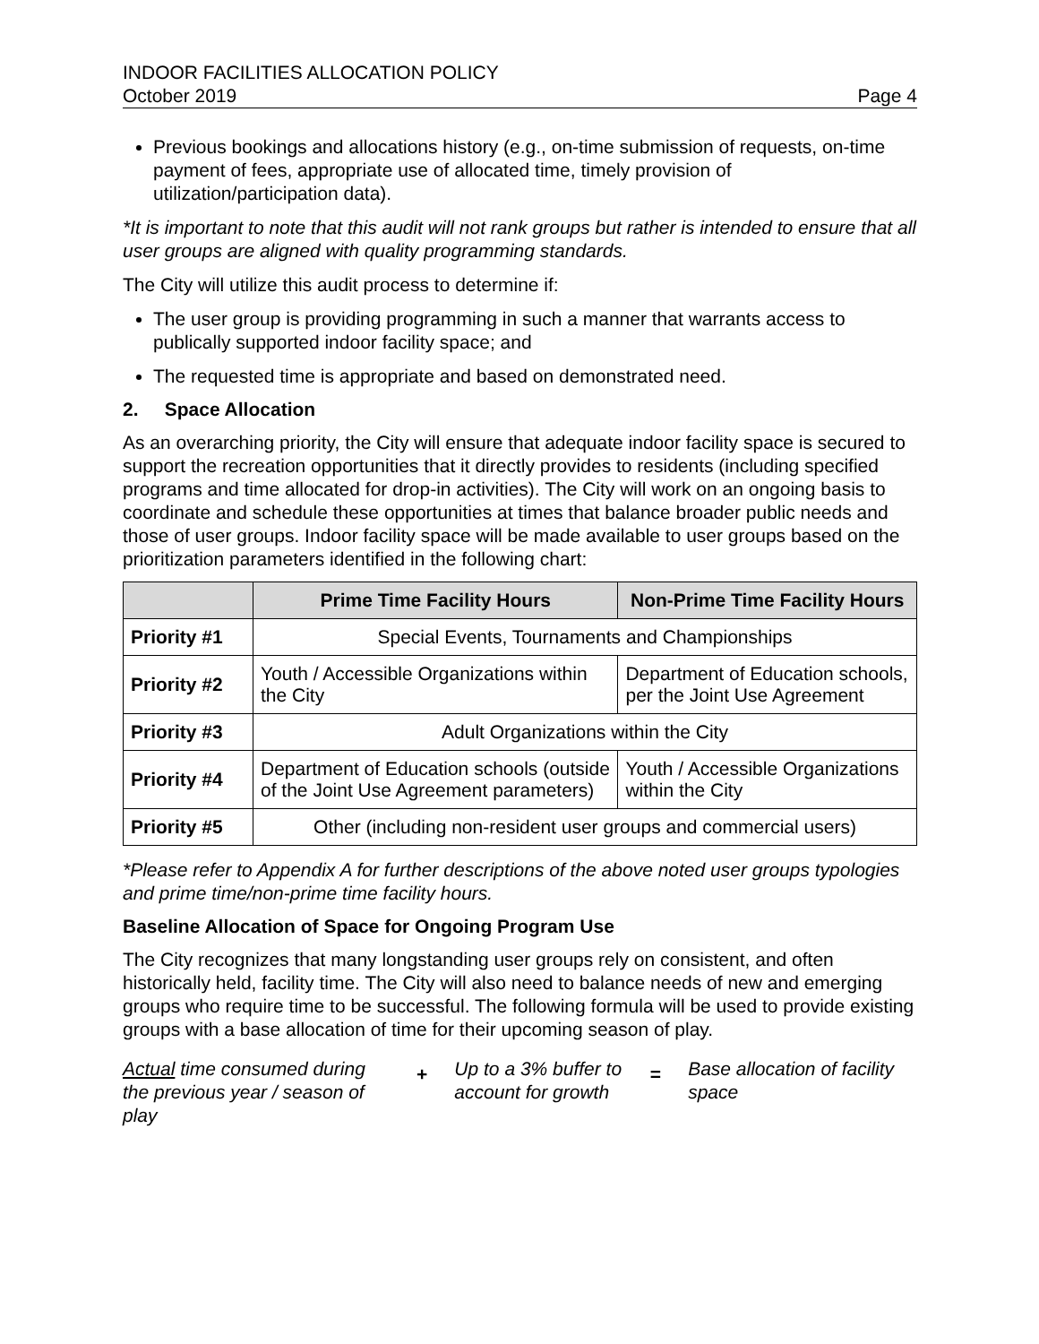INDOOR FACILITIES ALLOCATION POLICY
October 2019 Page 4
Previous bookings and allocations history (e.g., on-time submission of requests, on-time payment of fees, appropriate use of allocated time, timely provision of utilization/participation data).
*It is important to note that this audit will not rank groups but rather is intended to ensure that all user groups are aligned with quality programming standards.
The City will utilize this audit process to determine if:
The user group is providing programming in such a manner that warrants access to publically supported indoor facility space; and
The requested time is appropriate and based on demonstrated need.
2. Space Allocation
As an overarching priority, the City will ensure that adequate indoor facility space is secured to support the recreation opportunities that it directly provides to residents (including specified programs and time allocated for drop-in activities). The City will work on an ongoing basis to coordinate and schedule these opportunities at times that balance broader public needs and those of user groups. Indoor facility space will be made available to user groups based on the prioritization parameters identified in the following chart:
| | Prime Time Facility Hours | Non-Prime Time Facility Hours |
| --- | --- | --- |
| Priority #1 | Special Events, Tournaments and Championships | |
| Priority #2 | Youth / Accessible Organizations within the City | Department of Education schools, per the Joint Use Agreement |
| Priority #3 | Adult Organizations within the City | |
| Priority #4 | Department of Education schools (outside of the Joint Use Agreement parameters) | Youth / Accessible Organizations within the City |
| Priority #5 | Other (including non-resident user groups and commercial users) | |
*Please refer to Appendix A for further descriptions of the above noted user groups typologies and prime time/non-prime time facility hours.
Baseline Allocation of Space for Ongoing Program Use
The City recognizes that many longstanding user groups rely on consistent, and often historically held, facility time. The City will also need to balance needs of new and emerging groups who require time to be successful. The following formula will be used to provide existing groups with a base allocation of time for their upcoming season of play.
Actual time consumed during the previous year / season of play
+
Up to a 3% buffer to account for growth
=
Base allocation of facility space